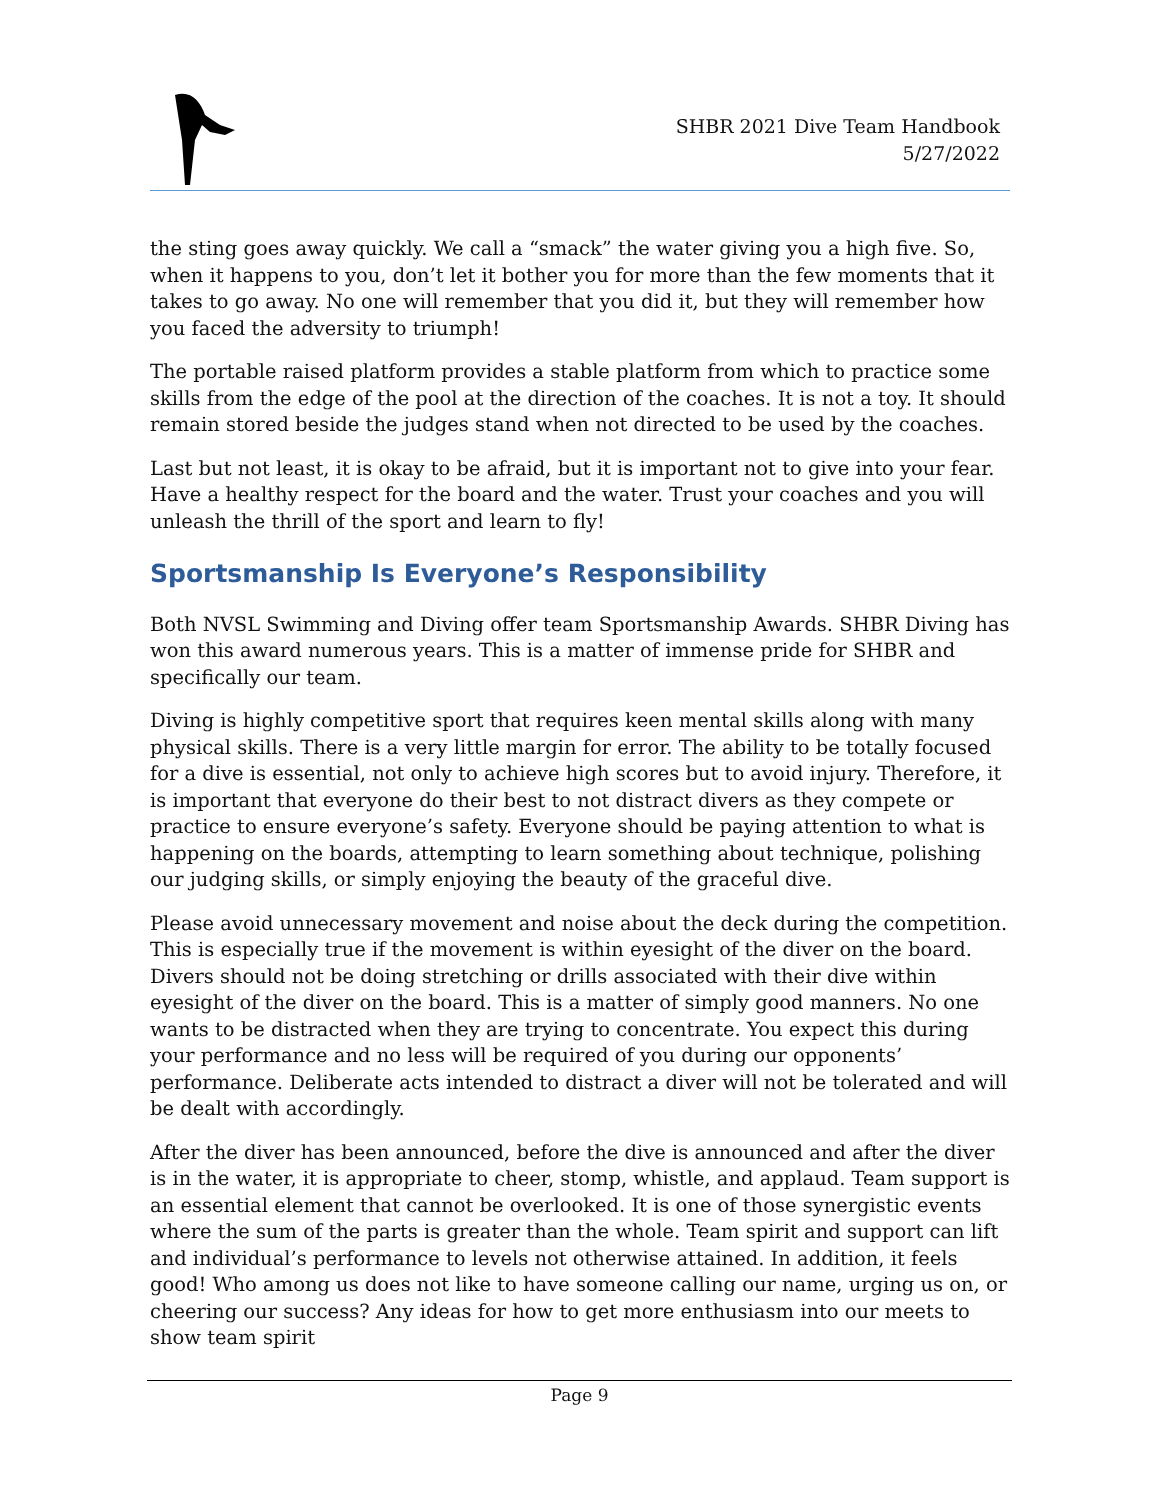SHBR 2021 Dive Team Handbook
5/27/2022
the sting goes away quickly. We call a “smack” the water giving you a high five. So, when it happens to you, don’t let it bother you for more than the few moments that it takes to go away. No one will remember that you did it, but they will remember how you faced the adversity to triumph!
The portable raised platform provides a stable platform from which to practice some skills from the edge of the pool at the direction of the coaches. It is not a toy. It should remain stored beside the judges stand when not directed to be used by the coaches.
Last but not least, it is okay to be afraid, but it is important not to give into your fear. Have a healthy respect for the board and the water. Trust your coaches and you will unleash the thrill of the sport and learn to fly!
Sportsmanship Is Everyone’s Responsibility
Both NVSL Swimming and Diving offer team Sportsmanship Awards. SHBR Diving has won this award numerous years. This is a matter of immense pride for SHBR and specifically our team.
Diving is highly competitive sport that requires keen mental skills along with many physical skills. There is a very little margin for error. The ability to be totally focused for a dive is essential, not only to achieve high scores but to avoid injury. Therefore, it is important that everyone do their best to not distract divers as they compete or practice to ensure everyone’s safety. Everyone should be paying attention to what is happening on the boards, attempting to learn something about technique, polishing our judging skills, or simply enjoying the beauty of the graceful dive.
Please avoid unnecessary movement and noise about the deck during the competition. This is especially true if the movement is within eyesight of the diver on the board. Divers should not be doing stretching or drills associated with their dive within eyesight of the diver on the board. This is a matter of simply good manners. No one wants to be distracted when they are trying to concentrate. You expect this during your performance and no less will be required of you during our opponents’ performance. Deliberate acts intended to distract a diver will not be tolerated and will be dealt with accordingly.
After the diver has been announced, before the dive is announced and after the diver is in the water, it is appropriate to cheer, stomp, whistle, and applaud. Team support is an essential element that cannot be overlooked. It is one of those synergistic events where the sum of the parts is greater than the whole. Team spirit and support can lift and individual’s performance to levels not otherwise attained. In addition, it feels good! Who among us does not like to have someone calling our name, urging us on, or cheering our success? Any ideas for how to get more enthusiasm into our meets to show team spirit
Page 9